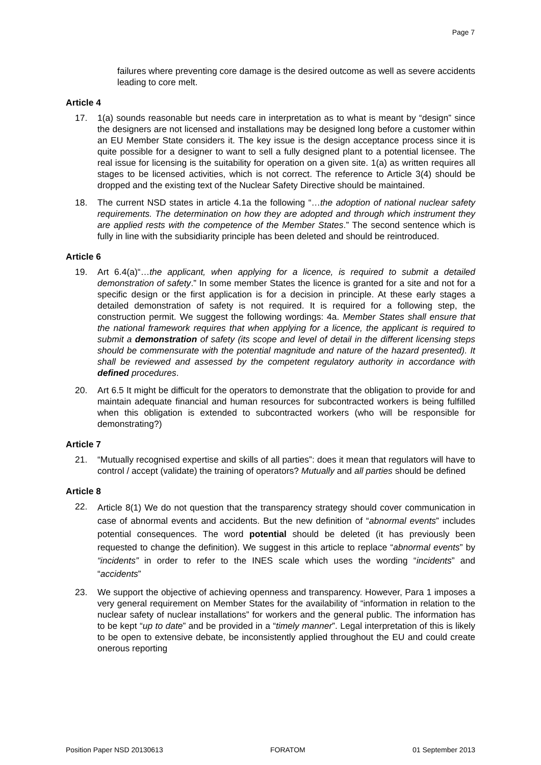Page 7
failures where preventing core damage is the desired outcome as well as severe accidents leading to core melt.
Article 4
17. 1(a) sounds reasonable but needs care in interpretation as to what is meant by “design” since the designers are not licensed and installations may be designed long before a customer within an EU Member State considers it. The key issue is the design acceptance process since it is quite possible for a designer to want to sell a fully designed plant to a potential licensee. The real issue for licensing is the suitability for operation on a given site. 1(a) as written requires all stages to be licensed activities, which is not correct. The reference to Article 3(4) should be dropped and the existing text of the Nuclear Safety Directive should be maintained.
18. The current NSD states in article 4.1a the following “…the adoption of national nuclear safety requirements. The determination on how they are adopted and through which instrument they are applied rests with the competence of the Member States.” The second sentence which is fully in line with the subsidiarity principle has been deleted and should be reintroduced.
Article 6
19. Art 6.4(a)“…the applicant, when applying for a licence, is required to submit a detailed demonstration of safety.” In some member States the licence is granted for a site and not for a specific design or the first application is for a decision in principle. At these early stages a detailed demonstration of safety is not required. It is required for a following step, the construction permit. We suggest the following wordings: 4a. Member States shall ensure that the national framework requires that when applying for a licence, the applicant is required to submit a demonstration of safety (its scope and level of detail in the different licensing steps should be commensurate with the potential magnitude and nature of the hazard presented). It shall be reviewed and assessed by the competent regulatory authority in accordance with defined procedures.
20. Art 6.5 It might be difficult for the operators to demonstrate that the obligation to provide for and maintain adequate financial and human resources for subcontracted workers is being fulfilled when this obligation is extended to subcontracted workers (who will be responsible for demonstrating?)
Article 7
21. “Mutually recognised expertise and skills of all parties”: does it mean that regulators will have to control / accept (validate) the training of operators? Mutually and all parties should be defined
Article 8
22.
Article 8(1) We do not question that the transparency strategy should cover communication in case of abnormal events and accidents. But the new definition of “abnormal events” includes potential consequences. The word potential should be deleted (it has previously been requested to change the definition). We suggest in this article to replace “abnormal events” by “incidents” in order to refer to the INES scale which uses the wording “incidents” and “accidents”
23. We support the objective of achieving openness and transparency. However, Para 1 imposes a very general requirement on Member States for the availability of “information in relation to the nuclear safety of nuclear installations” for workers and the general public. The information has to be kept “up to date” and be provided in a “timely manner”. Legal interpretation of this is likely to be open to extensive debate, be inconsistently applied throughout the EU and could create onerous reporting
Position Paper NSD 20130613 FORATOM 01 September 2013